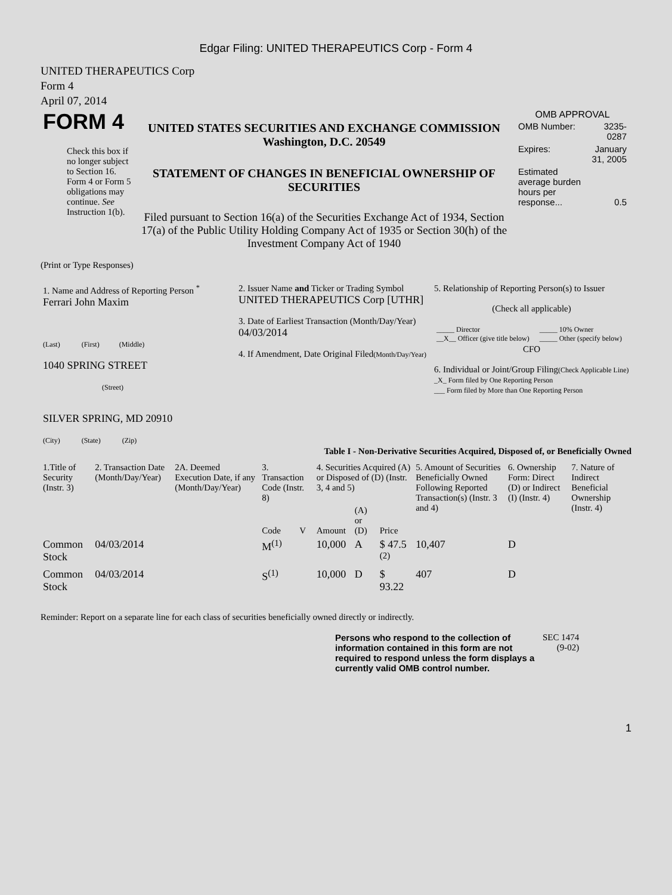Edgar Filing: UNITED THERAPEUTICS Corp - Form 4
UNITED THERAPEUTICS Corp
Form 4
April 07, 2014
| FORM 4 Check this box if no longer subject to Section 16. Form 4 or Form 5 obligations may continue. See Instruction 1(b). | UNITED STATES SECURITIES AND EXCHANGE COMMISSION Washington, D.C. 20549 STATEMENT OF CHANGES IN BENEFICIAL OWNERSHIP OF SECURITIES Filed pursuant to Section 16(a) of the Securities Exchange Act of 1934, Section 17(a) of the Public Utility Holding Company Act of 1935 or Section 30(h) of the Investment Company Act of 1940 | OMB APPROVAL / OMB Number: / 3235-0287 / / Expires: / January 31, 2005 / / Estimated average burden hours per response... / 0.5 / |
(Print or Type Responses)
| 1. Name and Address of Reporting Person <sup>*</sup> Ferrari John Maxim (Last) (First) (Middle) 1040 SPRING STREET (Street) SILVER SPRING, MD 20910 (City) (State) (Zip) | 2. Issuer Name and Ticker or Trading Symbol UNITED THERAPEUTICS Corp [UTHR] 3. Date of Earliest Transaction (Month/Day/Year) 04/03/2014 4. If Amendment, Date Original Filed (Month/Day/Year) | 5. Relationship of Reporting Person(s) to Issuer (Check all applicable) / _____ Director __X__ Officer (give title below) / _____ 10% Owner _____ Other (specify below) / CFO 6. Individual or Joint/Group Filing (Check Applicable Line) _X_ Form filed by One Reporting Person ___ Form filed by More than One Reporting Person |
Table I - Non-Derivative Securities Acquired, Disposed of, or Beneficially Owned
| 1.Title of Security (Instr. 3) | 2. Transaction Date (Month/Day/Year) | 2A. Deemed Execution Date, if any (Month/Day/Year) | 3. Transaction Code (Instr. 8) | | 4. Securities Acquired (A) or Disposed of (D) (Instr. 3, 4 and 5) | | | 5. Amount of Securities Beneficially Owned Following Reported Transaction(s) (Instr. 3 and 4) | 6. Ownership Form: Direct (D) or Indirect (I) (Instr. 4) | 7. Nature of Indirect Beneficial Ownership (Instr. 4) |
| --- | --- | --- | --- | --- | --- | --- | --- | --- | --- | --- |
| | | | Code | V | Amount | (A) or (D) | Price | | | |
| Common Stock | 04/03/2014 | | M<sup>(1)</sup> | | 10,000 | A | $ 47.5 <sup>(2)</sup> | 10,407 | D | |
| Common Stock | 04/03/2014 | | S<sup>(1)</sup> | | 10,000 | D | $ 93.22 | 407 | D | |
Reminder: Report on a separate line for each class of securities beneficially owned directly or indirectly.
| Persons who respond to the collection of information contained in this form are not required to respond unless the form displays a currently valid OMB control number. | SEC 1474 (9-02) |
1